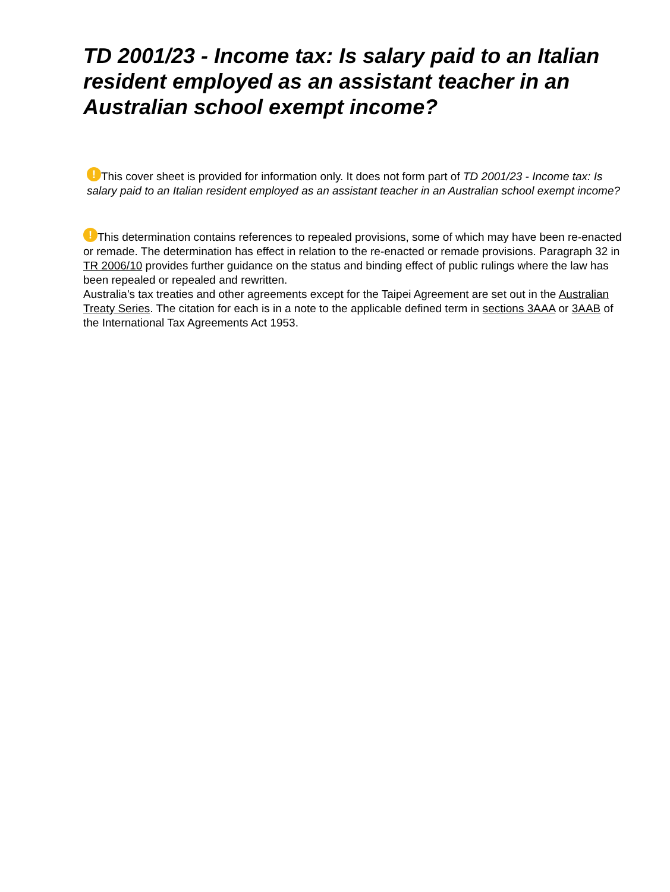TD 2001/23 - Income tax: Is salary paid to an Italian resident employed as an assistant teacher in an Australian school exempt income?
! This cover sheet is provided for information only. It does not form part of TD 2001/23 - Income tax: Is salary paid to an Italian resident employed as an assistant teacher in an Australian school exempt income?
! This determination contains references to repealed provisions, some of which may have been re-enacted or remade. The determination has effect in relation to the re-enacted or remade provisions. Paragraph 32 in TR 2006/10 provides further guidance on the status and binding effect of public rulings where the law has been repealed or repealed and rewritten.
Australia's tax treaties and other agreements except for the Taipei Agreement are set out in the Australian Treaty Series. The citation for each is in a note to the applicable defined term in sections 3AAA or 3AAB of the International Tax Agreements Act 1953.